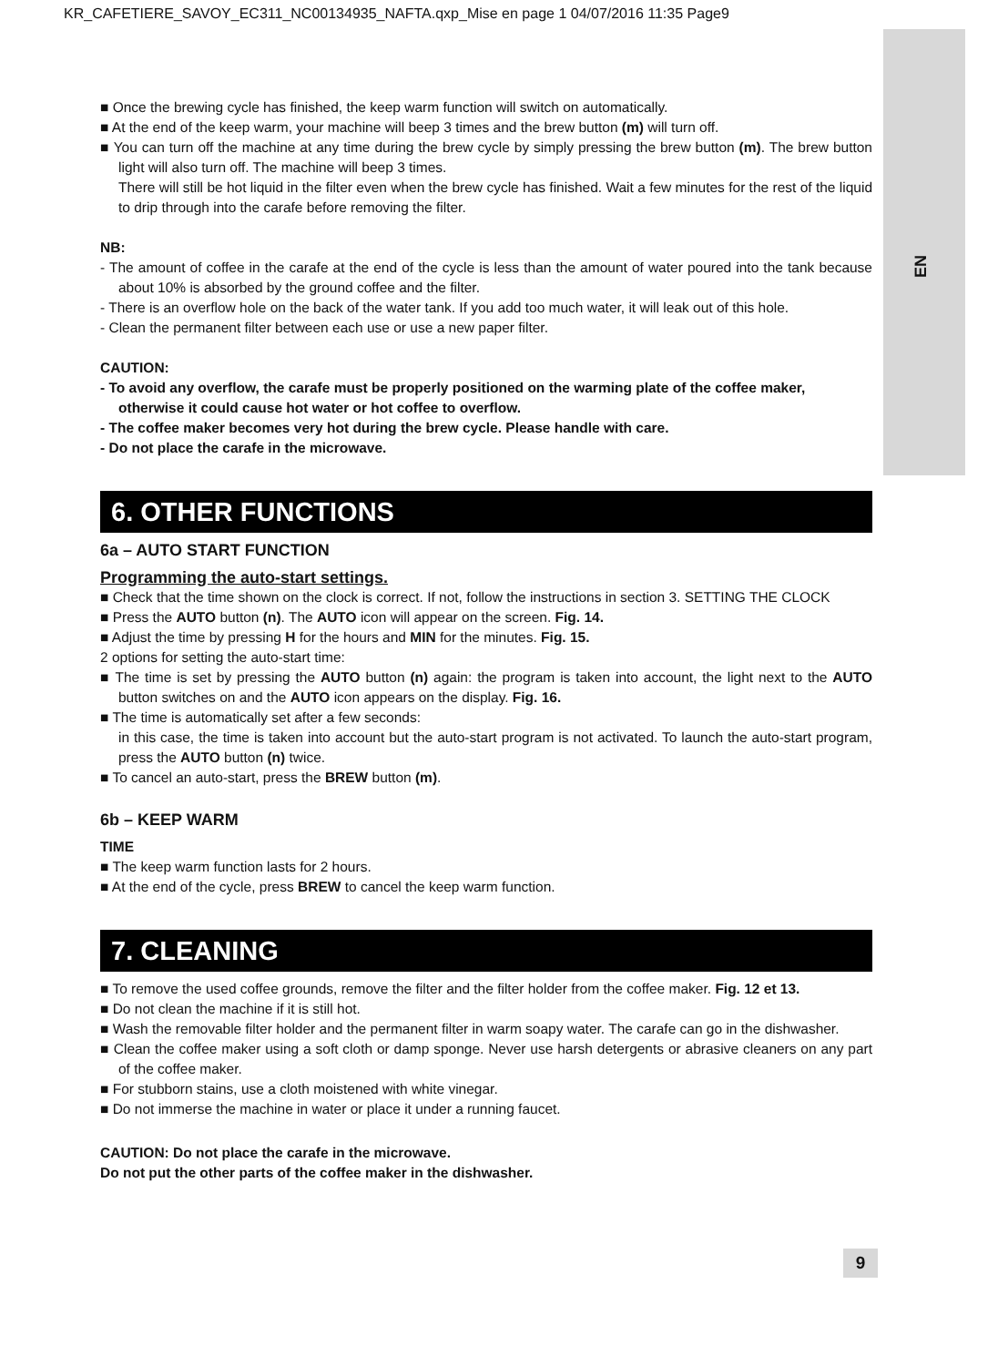KR_CAFETIERE_SAVOY_EC311_NC00134935_NAFTA.qxp_Mise en page 1 04/07/2016 11:35 Page9
EN
■ Once the brewing cycle has finished, the keep warm function will switch on automatically.
■ At the end of the keep warm, your machine will beep 3 times and the brew button (m) will turn off.
■ You can turn off the machine at any time during the brew cycle by simply pressing the brew button (m). The brew button light will also turn off. The machine will beep 3 times.
There will still be hot liquid in the filter even when the brew cycle has finished. Wait a few minutes for the rest of the liquid to drip through into the carafe before removing the filter.
NB:
- The amount of coffee in the carafe at the end of the cycle is less than the amount of water poured into the tank because about 10% is absorbed by the ground coffee and the filter.
- There is an overflow hole on the back of the water tank. If you add too much water, it will leak out of this hole.
- Clean the permanent filter between each use or use a new paper filter.
CAUTION:
- To avoid any overflow, the carafe must be properly positioned on the warming plate of the coffee maker, otherwise it could cause hot water or hot coffee to overflow.
- The coffee maker becomes very hot during the brew cycle. Please handle with care.
- Do not place the carafe in the microwave.
6. OTHER FUNCTIONS
6a – AUTO START FUNCTION
Programming the auto-start settings.
■ Check that the time shown on the clock is correct. If not, follow the instructions in section 3. SETTING THE CLOCK
■ Press the AUTO button (n). The AUTO icon will appear on the screen. Fig. 14.
■ Adjust the time by pressing H for the hours and MIN for the minutes. Fig. 15.
2 options for setting the auto-start time:
■ The time is set by pressing the AUTO button (n) again: the program is taken into account, the light next to the AUTO button switches on and the AUTO icon appears on the display. Fig. 16.
■ The time is automatically set after a few seconds:
in this case, the time is taken into account but the auto-start program is not activated. To launch the auto-start program, press the AUTO button (n) twice.
■ To cancel an auto-start, press the BREW button (m).
6b – KEEP WARM
TIME
■ The keep warm function lasts for 2 hours.
■ At the end of the cycle, press BREW to cancel the keep warm function.
7. CLEANING
■ To remove the used coffee grounds, remove the filter and the filter holder from the coffee maker. Fig. 12 et 13.
■ Do not clean the machine if it is still hot.
■ Wash the removable filter holder and the permanent filter in warm soapy water. The carafe can go in the dishwasher.
■ Clean the coffee maker using a soft cloth or damp sponge. Never use harsh detergents or abrasive cleaners on any part of the coffee maker.
■ For stubborn stains, use a cloth moistened with white vinegar.
■ Do not immerse the machine in water or place it under a running faucet.
CAUTION: Do not place the carafe in the microwave.
Do not put the other parts of the coffee maker in the dishwasher.
9